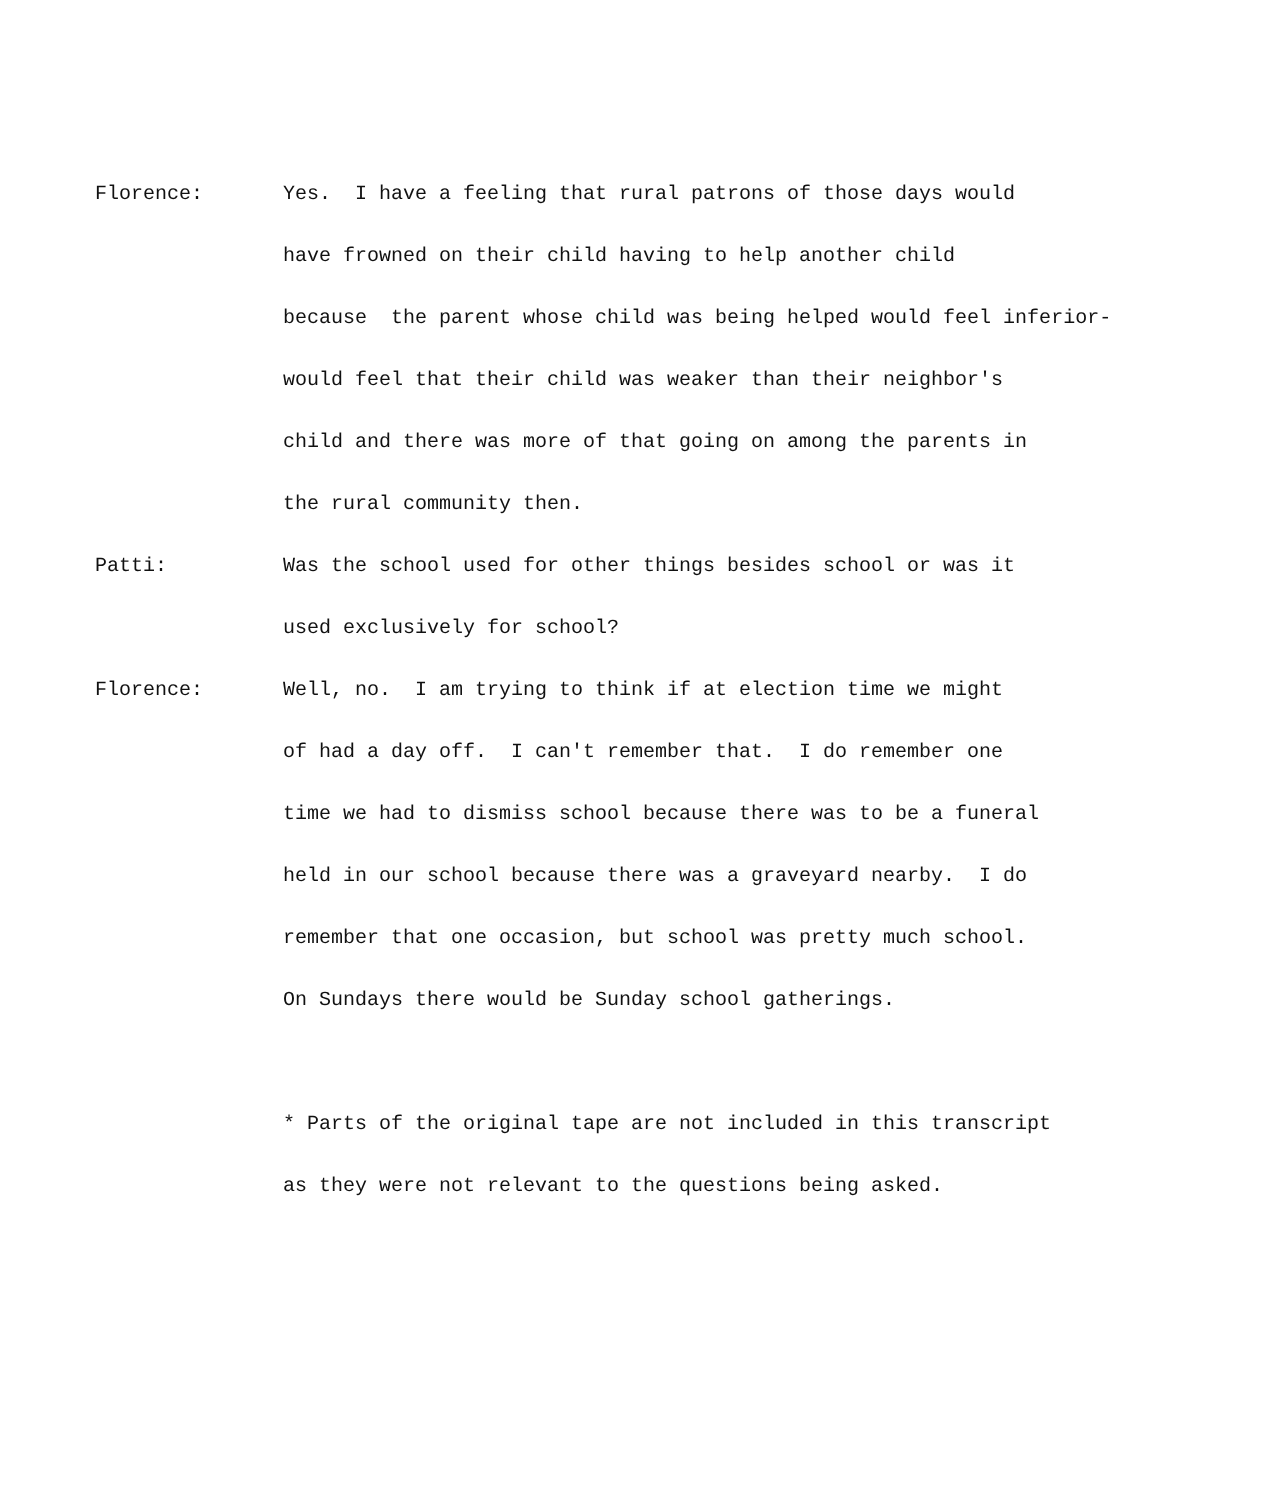Florence: Yes. I have a feeling that rural patrons of those days would
have frowned on their child having to help another child
because the parent whose child was being helped would feel inferior-
would feel that their child was weaker than their neighbor's
child and there was more of that going on among the parents in
the rural community then.
Patti: Was the school used for other things besides school or was it
used exclusively for school?
Florence: Well, no. I am trying to think if at election time we might
of had a day off. I can't remember that. I do remember one
time we had to dismiss school because there was to be a funeral
held in our school because there was a graveyard nearby. I do
remember that one occasion, but school was pretty much school.
On Sundays there would be Sunday school gatherings.
* Parts of the original tape are not included in this transcript
as they were not relevant to the questions being asked.